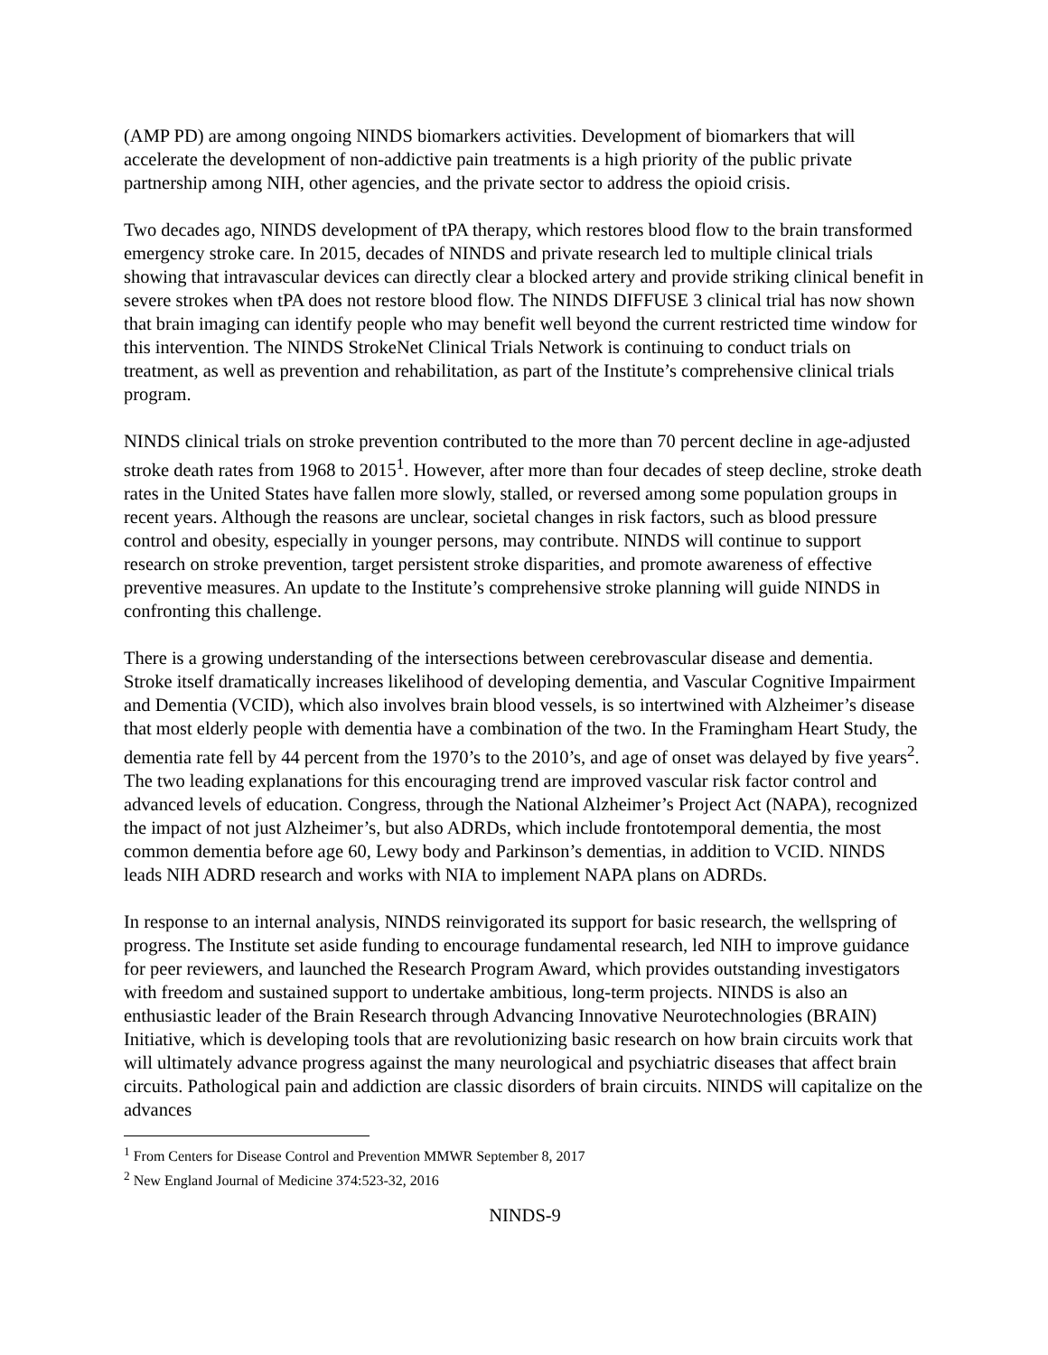(AMP PD) are among ongoing NINDS biomarkers activities. Development of biomarkers that will accelerate the development of non-addictive pain treatments is a high priority of the public private partnership among NIH, other agencies, and the private sector to address the opioid crisis.
Two decades ago, NINDS development of tPA therapy, which restores blood flow to the brain transformed emergency stroke care. In 2015, decades of NINDS and private research led to multiple clinical trials showing that intravascular devices can directly clear a blocked artery and provide striking clinical benefit in severe strokes when tPA does not restore blood flow. The NINDS DIFFUSE 3 clinical trial has now shown that brain imaging can identify people who may benefit well beyond the current restricted time window for this intervention. The NINDS StrokeNet Clinical Trials Network is continuing to conduct trials on treatment, as well as prevention and rehabilitation, as part of the Institute’s comprehensive clinical trials program.
NINDS clinical trials on stroke prevention contributed to the more than 70 percent decline in age-adjusted stroke death rates from 1968 to 2015<sup>1</sup>. However, after more than four decades of steep decline, stroke death rates in the United States have fallen more slowly, stalled, or reversed among some population groups in recent years. Although the reasons are unclear, societal changes in risk factors, such as blood pressure control and obesity, especially in younger persons, may contribute. NINDS will continue to support research on stroke prevention, target persistent stroke disparities, and promote awareness of effective preventive measures. An update to the Institute’s comprehensive stroke planning will guide NINDS in confronting this challenge.
There is a growing understanding of the intersections between cerebrovascular disease and dementia. Stroke itself dramatically increases likelihood of developing dementia, and Vascular Cognitive Impairment and Dementia (VCID), which also involves brain blood vessels, is so intertwined with Alzheimer’s disease that most elderly people with dementia have a combination of the two. In the Framingham Heart Study, the dementia rate fell by 44 percent from the 1970’s to the 2010’s, and age of onset was delayed by five years<sup>2</sup>. The two leading explanations for this encouraging trend are improved vascular risk factor control and advanced levels of education. Congress, through the National Alzheimer’s Project Act (NAPA), recognized the impact of not just Alzheimer’s, but also ADRDs, which include frontotemporal dementia, the most common dementia before age 60, Lewy body and Parkinson’s dementias, in addition to VCID. NINDS leads NIH ADRD research and works with NIA to implement NAPA plans on ADRDs.
In response to an internal analysis, NINDS reinvigorated its support for basic research, the wellspring of progress. The Institute set aside funding to encourage fundamental research, led NIH to improve guidance for peer reviewers, and launched the Research Program Award, which provides outstanding investigators with freedom and sustained support to undertake ambitious, long-term projects. NINDS is also an enthusiastic leader of the Brain Research through Advancing Innovative Neurotechnologies (BRAIN) Initiative, which is developing tools that are revolutionizing basic research on how brain circuits work that will ultimately advance progress against the many neurological and psychiatric diseases that affect brain circuits. Pathological pain and addiction are classic disorders of brain circuits. NINDS will capitalize on the advances
<sup>1</sup> From Centers for Disease Control and Prevention MMWR September 8, 2017
<sup>2</sup> New England Journal of Medicine 374:523-32, 2016
NINDS-9